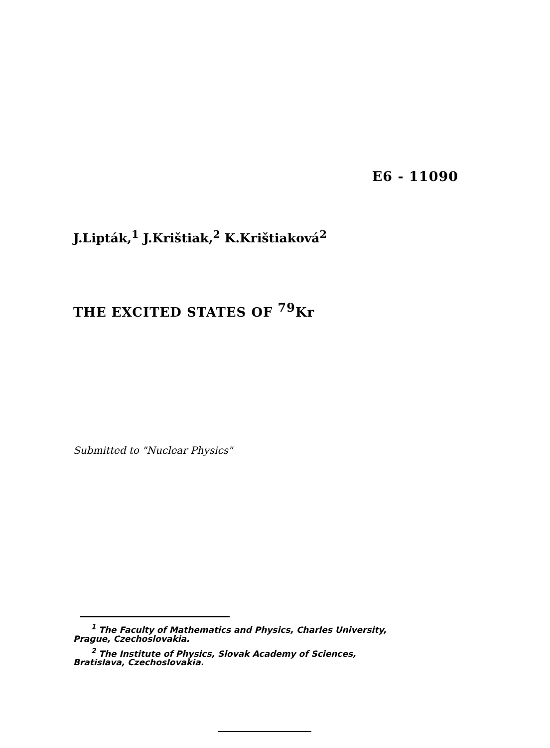E6 - 11090
J.Lipták,<sup>1</sup> J.Krištiak,<sup>2</sup> K.Krištiaková<sup>2</sup>
THE EXCITED STATES OF <sup>79</sup>Kr
Submitted to "Nuclear Physics"
<sup>1</sup> The Faculty of Mathematics and Physics, Charles University,
Prague, Czechoslovakia.
<sup>2</sup> The Institute of Physics, Slovak Academy of Sciences,
Bratislava, Czechoslovakia.